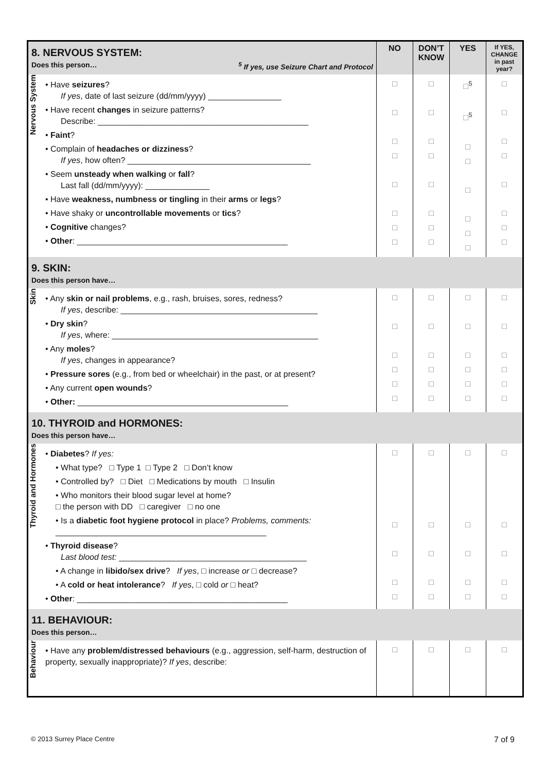| 8. NERVOUS SYSTEM: Does this person… <sup>5</sup> If yes, use Seizure Chart and Protocol | | NO | DON’T KNOW | YES | If YES, CHANGE in past year? |
| Nervous System | • Have seizures ? If yes , date of last seizure (dd/mm/yyyy) ________________ • Have recent changes in seizure patterns? Describe: ______________________________________________ • Faint ? • Complain of headaches or dizziness ? If yes , how often? ________________________________________ • Seem unsteady when walking or fall ? Last fall (dd/mm/yyyy): ______________ • Have weakness, numbness or tingling in their arms or legs ? • Have shaky or uncontrollable movements or tics ? • Cognitive changes? • Other : ______________________________________________ | □ □ □ □ □ □ □ □ | □ □ □ □ □ □ □ □ | □<sup>5</sup> □<sup>5</sup> □ □ □ □ □ □ | □ □ □ □ □ □ □ □ |
| 9. SKIN: Does this person have… | | | | | |
| Skin | • Any skin or nail problems , e.g., rash, bruises, sores, redness? If yes , describe: ___________________________________________ • Dry skin ? If yes , where: _____________________________________________ • Any moles ? If yes , changes in appearance? • Pressure sores (e.g., from bed or wheelchair) in the past, or at present? • Any current open wounds ? • Other: ______________________________________________ | □ □ □ □ □ □ | □ □ □ □ □ □ | □ □ □ □ □ □ | □ □ □ □ □ □ |
| 10. THYROID and HORMONES: Does this person have… | | | | | |
| Thyroid and Hormones | • Diabetes ? If yes: • What type? □ Type 1 □ Type 2 □ Don’t know • Controlled by? □ Diet □ Medications by mouth □ Insulin • Who monitors their blood sugar level at home? □ the person with DD □ caregiver □ no one • Is a diabetic foot hygiene protocol in place? Problems, comments: ______________________________________________ • Thyroid disease ? Last blood test: _________________________________________ • A change in libido/sex drive ? If yes , □ increase or □ decrease? • A cold or heat intolerance ? If yes , □ cold or □ heat? • Other : ______________________________________________ | □ □ □ □ □ | □ □ □ □ □ | □ □ □ □ □ | □ □ □ □ □ |
| 11. BEHAVIOUR: Does this person… | | | | | |
| Behaviour | • Have any problem/distressed behaviours (e.g., aggression, self-harm, destruction of property, sexually inappropriate)? If yes , describe: | □ | □ | □ | □ |
© 2013 Surrey Place Centre 7 of 9